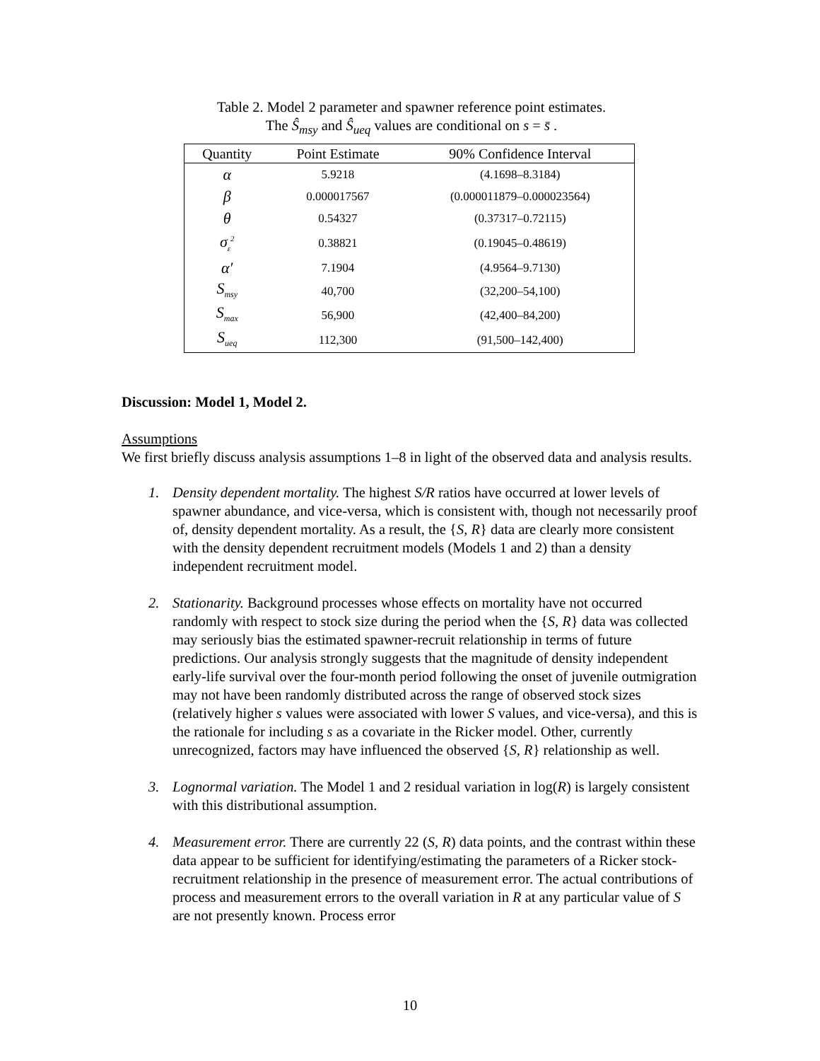Table 2. Model 2 parameter and spawner reference point estimates.
The Ŝ<sub>msy</sub> and Ŝ<sub>ueq</sub> values are conditional on s = s̄ .
| Quantity | Point Estimate | 90% Confidence Interval |
| --- | --- | --- |
| α | 5.9218 | (4.1698–8.3184) |
| β | 0.000017567 | (0.000011879–0.000023564) |
| θ | 0.54327 | (0.37317–0.72115) |
| σ<sub>ε</sub><sup>2</sup> | 0.38821 | (0.19045–0.48619) |
| α′ | 7.1904 | (4.9564–9.7130) |
| S<sub>msy</sub> | 40,700 | (32,200–54,100) |
| S<sub>max</sub> | 56,900 | (42,400–84,200) |
| S<sub>ueq</sub> | 112,300 | (91,500–142,400) |
Discussion: Model 1, Model 2.
Assumptions
We first briefly discuss analysis assumptions 1–8 in light of the observed data and analysis results.
1. Density dependent mortality. The highest S/R ratios have occurred at lower levels of spawner abundance, and vice-versa, which is consistent with, though not necessarily proof of, density dependent mortality. As a result, the {S, R} data are clearly more consistent with the density dependent recruitment models (Models 1 and 2) than a density independent recruitment model.
2. Stationarity. Background processes whose effects on mortality have not occurred randomly with respect to stock size during the period when the {S, R} data was collected may seriously bias the estimated spawner-recruit relationship in terms of future predictions. Our analysis strongly suggests that the magnitude of density independent early-life survival over the four-month period following the onset of juvenile outmigration may not have been randomly distributed across the range of observed stock sizes (relatively higher s values were associated with lower S values, and vice-versa), and this is the rationale for including s as a covariate in the Ricker model. Other, currently unrecognized, factors may have influenced the observed {S, R} relationship as well.
3. Lognormal variation. The Model 1 and 2 residual variation in log(R) is largely consistent with this distributional assumption.
4. Measurement error. There are currently 22 (S, R) data points, and the contrast within these data appear to be sufficient for identifying/estimating the parameters of a Ricker stock-recruitment relationship in the presence of measurement error. The actual contributions of process and measurement errors to the overall variation in R at any particular value of S are not presently known. Process error
10